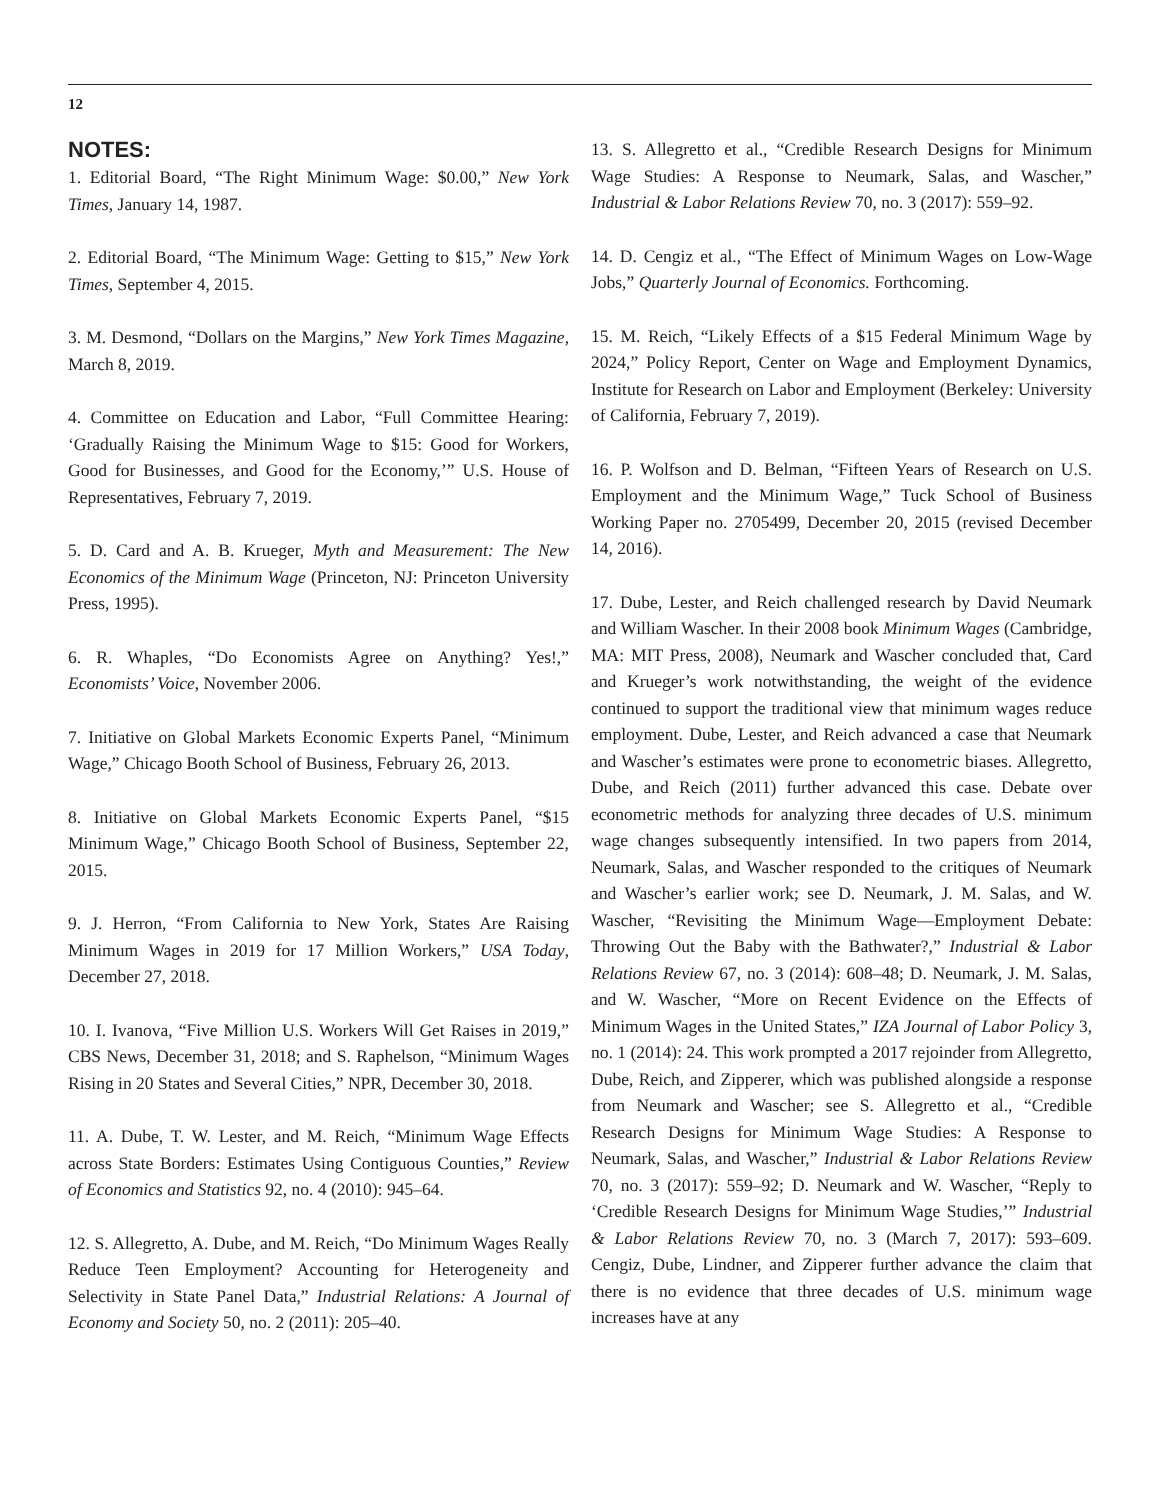12
NOTES:
1. Editorial Board, “The Right Minimum Wage: $0.00,” New York Times, January 14, 1987.
2. Editorial Board, “The Minimum Wage: Getting to $15,” New York Times, September 4, 2015.
3. M. Desmond, “Dollars on the Margins,” New York Times Magazine, March 8, 2019.
4. Committee on Education and Labor, “Full Committee Hearing: ‘Gradually Raising the Minimum Wage to $15: Good for Workers, Good for Businesses, and Good for the Economy,’” U.S. House of Representatives, February 7, 2019.
5. D. Card and A. B. Krueger, Myth and Measurement: The New Economics of the Minimum Wage (Princeton, NJ: Princeton University Press, 1995).
6. R. Whaples, “Do Economists Agree on Anything? Yes!,” Economists’ Voice, November 2006.
7. Initiative on Global Markets Economic Experts Panel, “Minimum Wage,” Chicago Booth School of Business, February 26, 2013.
8. Initiative on Global Markets Economic Experts Panel, “$15 Minimum Wage,” Chicago Booth School of Business, September 22, 2015.
9. J. Herron, “From California to New York, States Are Raising Minimum Wages in 2019 for 17 Million Workers,” USA Today, December 27, 2018.
10. I. Ivanova, “Five Million U.S. Workers Will Get Raises in 2019,” CBS News, December 31, 2018; and S. Raphelson, “Minimum Wages Rising in 20 States and Several Cities,” NPR, December 30, 2018.
11. A. Dube, T. W. Lester, and M. Reich, “Minimum Wage Effects across State Borders: Estimates Using Contiguous Counties,” Review of Economics and Statistics 92, no. 4 (2010): 945–64.
12. S. Allegretto, A. Dube, and M. Reich, “Do Minimum Wages Really Reduce Teen Employment? Accounting for Heterogeneity and Selectivity in State Panel Data,” Industrial Relations: A Journal of Economy and Society 50, no. 2 (2011): 205–40.
13. S. Allegretto et al., “Credible Research Designs for Minimum Wage Studies: A Response to Neumark, Salas, and Wascher,” Industrial & Labor Relations Review 70, no. 3 (2017): 559–92.
14. D. Cengiz et al., “The Effect of Minimum Wages on Low-Wage Jobs,” Quarterly Journal of Economics. Forthcoming.
15. M. Reich, “Likely Effects of a $15 Federal Minimum Wage by 2024,” Policy Report, Center on Wage and Employment Dynamics, Institute for Research on Labor and Employment (Berkeley: University of California, February 7, 2019).
16. P. Wolfson and D. Belman, “Fifteen Years of Research on U.S. Employment and the Minimum Wage,” Tuck School of Business Working Paper no. 2705499, December 20, 2015 (revised December 14, 2016).
17. Dube, Lester, and Reich challenged research by David Neumark and William Wascher. In their 2008 book Minimum Wages (Cambridge, MA: MIT Press, 2008), Neumark and Wascher concluded that, Card and Krueger’s work notwithstanding, the weight of the evidence continued to support the traditional view that minimum wages reduce employment. Dube, Lester, and Reich advanced a case that Neumark and Wascher’s estimates were prone to econometric biases. Allegretto, Dube, and Reich (2011) further advanced this case. Debate over econometric methods for analyzing three decades of U.S. minimum wage changes subsequently intensified. In two papers from 2014, Neumark, Salas, and Wascher responded to the critiques of Neumark and Wascher’s earlier work; see D. Neumark, J. M. Salas, and W. Wascher, “Revisiting the Minimum Wage—Employment Debate: Throwing Out the Baby with the Bathwater?,” Industrial & Labor Relations Review 67, no. 3 (2014): 608–48; D. Neumark, J. M. Salas, and W. Wascher, “More on Recent Evidence on the Effects of Minimum Wages in the United States,” IZA Journal of Labor Policy 3, no. 1 (2014): 24. This work prompted a 2017 rejoinder from Allegretto, Dube, Reich, and Zipperer, which was published alongside a response from Neumark and Wascher; see S. Allegretto et al., “Credible Research Designs for Minimum Wage Studies: A Response to Neumark, Salas, and Wascher,” Industrial & Labor Relations Review 70, no. 3 (2017): 559–92; D. Neumark and W. Wascher, “Reply to ‘Credible Research Designs for Minimum Wage Studies,’” Industrial & Labor Relations Review 70, no. 3 (March 7, 2017): 593–609. Cengiz, Dube, Lindner, and Zipperer further advance the claim that there is no evidence that three decades of U.S. minimum wage increases have at any